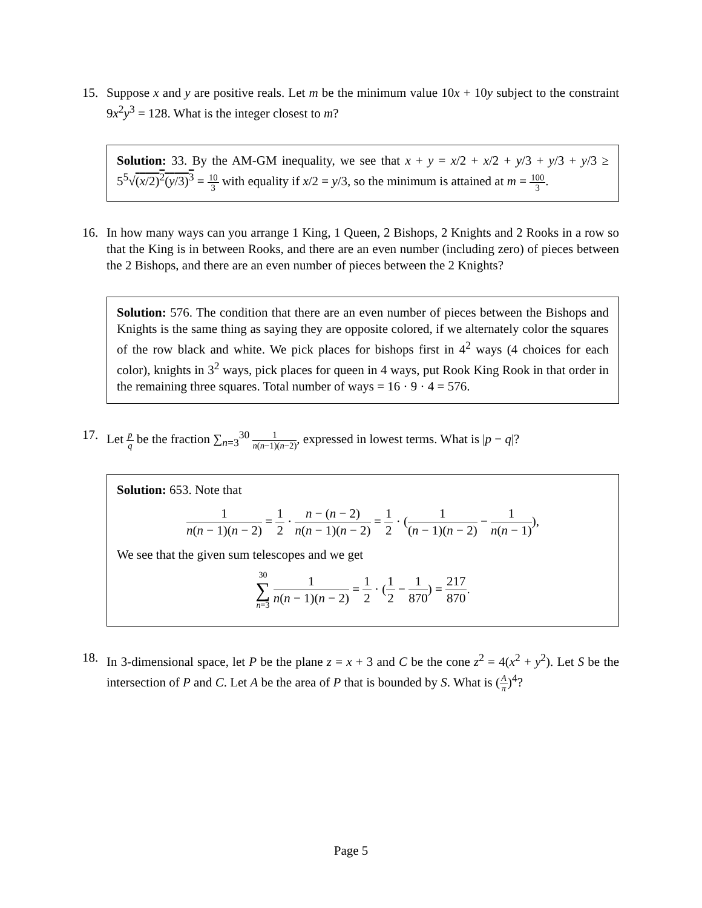15. Suppose x and y are positive reals. Let m be the minimum value 10x + 10y subject to the constraint 9x<sup>2</sup>y<sup>3</sup> = 128. What is the integer closest to m?
Solution: 33. By the AM-GM inequality, we see that x + y = x/2 + x/2 + y/3 + y/3 + y/3 ≥ 5<sup>5</sup>√(x/2)<sup>2</sup>(y/3)<sup>3</sup> = 10 3 with equality if x/2 = y/3, so the minimum is attained at m = 100 3.
16. In how many ways can you arrange 1 King, 1 Queen, 2 Bishops, 2 Knights and 2 Rooks in a row so that the King is in between Rooks, and there are an even number (including zero) of pieces between the 2 Bishops, and there are an even number of pieces between the 2 Knights?
Solution: 576. The condition that there are an even number of pieces between the Bishops and Knights is the same thing as saying they are opposite colored, if we alternately color the squares of the row black and white. We pick places for bishops first in 4<sup>2</sup> ways (4 choices for each color), knights in 3<sup>2</sup> ways, pick places for queen in 4 ways, put Rook King Rook in that order in the remaining three squares. Total number of ways = 16 · 9 · 4 = 576.
17. Let p q be the fraction ∑<sub>n=3</sub><sup>30</sup> 1 n(n−1)(n−2), expressed in lowest terms. What is |p − q|?
Solution: 653. Note that
1 n(n − 1)(n − 2) = 1 2 · n − (n − 2) n(n − 1)(n − 2) = 1 2 · (1 (n − 1)(n − 2) − 1 n(n − 1)),
We see that the given sum telescopes and we get
30 ∑ n=3 1 n(n − 1)(n − 2) = 1 2 · (1 2 − 1 870) = 217 870.
18. In 3-dimensional space, let P be the plane z = x + 3 and C be the cone z<sup>2</sup> = 4(x<sup>2</sup> + y<sup>2</sup>). Let S be the intersection of P and C. Let A be the area of P that is bounded by S. What is (A π)<sup>4</sup>?
Page 5